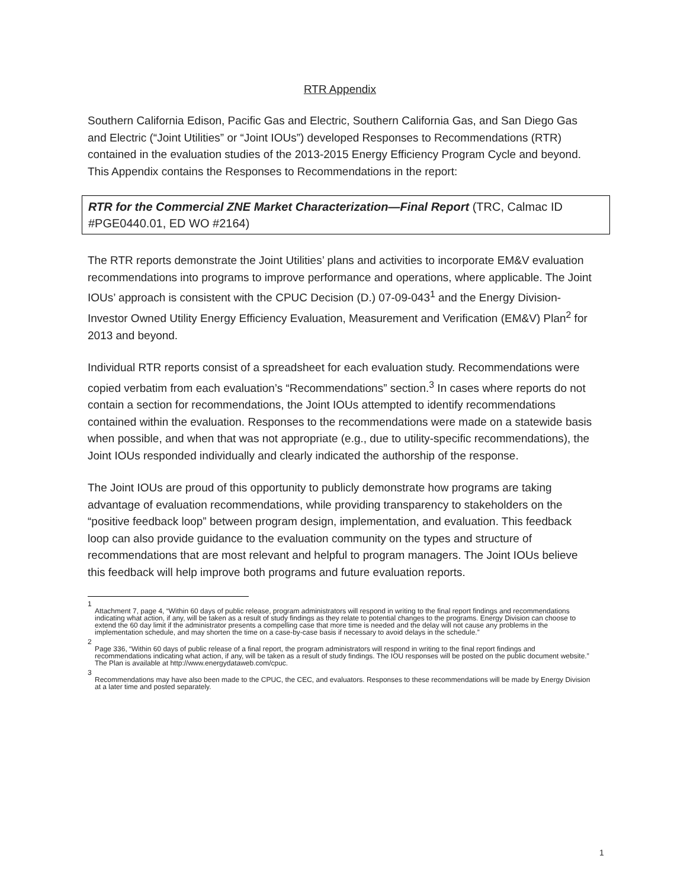RTR Appendix
Southern California Edison, Pacific Gas and Electric, Southern California Gas, and San Diego Gas and Electric (“Joint Utilities” or “Joint IOUs”) developed Responses to Recommendations (RTR) contained in the evaluation studies of the 2013-2015 Energy Efficiency Program Cycle and beyond. This Appendix contains the Responses to Recommendations in the report:
RTR for the Commercial ZNE Market Characterization—Final Report (TRC, Calmac ID #PGE0440.01, ED WO #2164)
The RTR reports demonstrate the Joint Utilities’ plans and activities to incorporate EM&V evaluation recommendations into programs to improve performance and operations, where applicable. The Joint IOUs’ approach is consistent with the CPUC Decision (D.) 07-09-043<sup>1</sup> and the Energy Division-Investor Owned Utility Energy Efficiency Evaluation, Measurement and Verification (EM&V) Plan<sup>2</sup> for 2013 and beyond.
Individual RTR reports consist of a spreadsheet for each evaluation study. Recommendations were copied verbatim from each evaluation’s “Recommendations” section.<sup>3</sup> In cases where reports do not contain a section for recommendations, the Joint IOUs attempted to identify recommendations contained within the evaluation. Responses to the recommendations were made on a statewide basis when possible, and when that was not appropriate (e.g., due to utility-specific recommendations), the Joint IOUs responded individually and clearly indicated the authorship of the response.
The Joint IOUs are proud of this opportunity to publicly demonstrate how programs are taking advantage of evaluation recommendations, while providing transparency to stakeholders on the “positive feedback loop” between program design, implementation, and evaluation. This feedback loop can also provide guidance to the evaluation community on the types and structure of recommendations that are most relevant and helpful to program managers. The Joint IOUs believe this feedback will help improve both programs and future evaluation reports.
1
Attachment 7, page 4, “Within 60 days of public release, program administrators will respond in writing to the final report findings and recommendations indicating what action, if any, will be taken as a result of study findings as they relate to potential changes to the programs. Energy Division can choose to extend the 60 day limit if the administrator presents a compelling case that more time is needed and the delay will not cause any problems in the implementation schedule, and may shorten the time on a case-by-case basis if necessary to avoid delays in the schedule.”
2
Page 336, “Within 60 days of public release of a final report, the program administrators will respond in writing to the final report findings and recommendations indicating what action, if any, will be taken as a result of study findings. The IOU responses will be posted on the public document website.” The Plan is available at http://www.energydataweb.com/cpuc.
3
Recommendations may have also been made to the CPUC, the CEC, and evaluators. Responses to these recommendations will be made by Energy Division at a later time and posted separately.
1